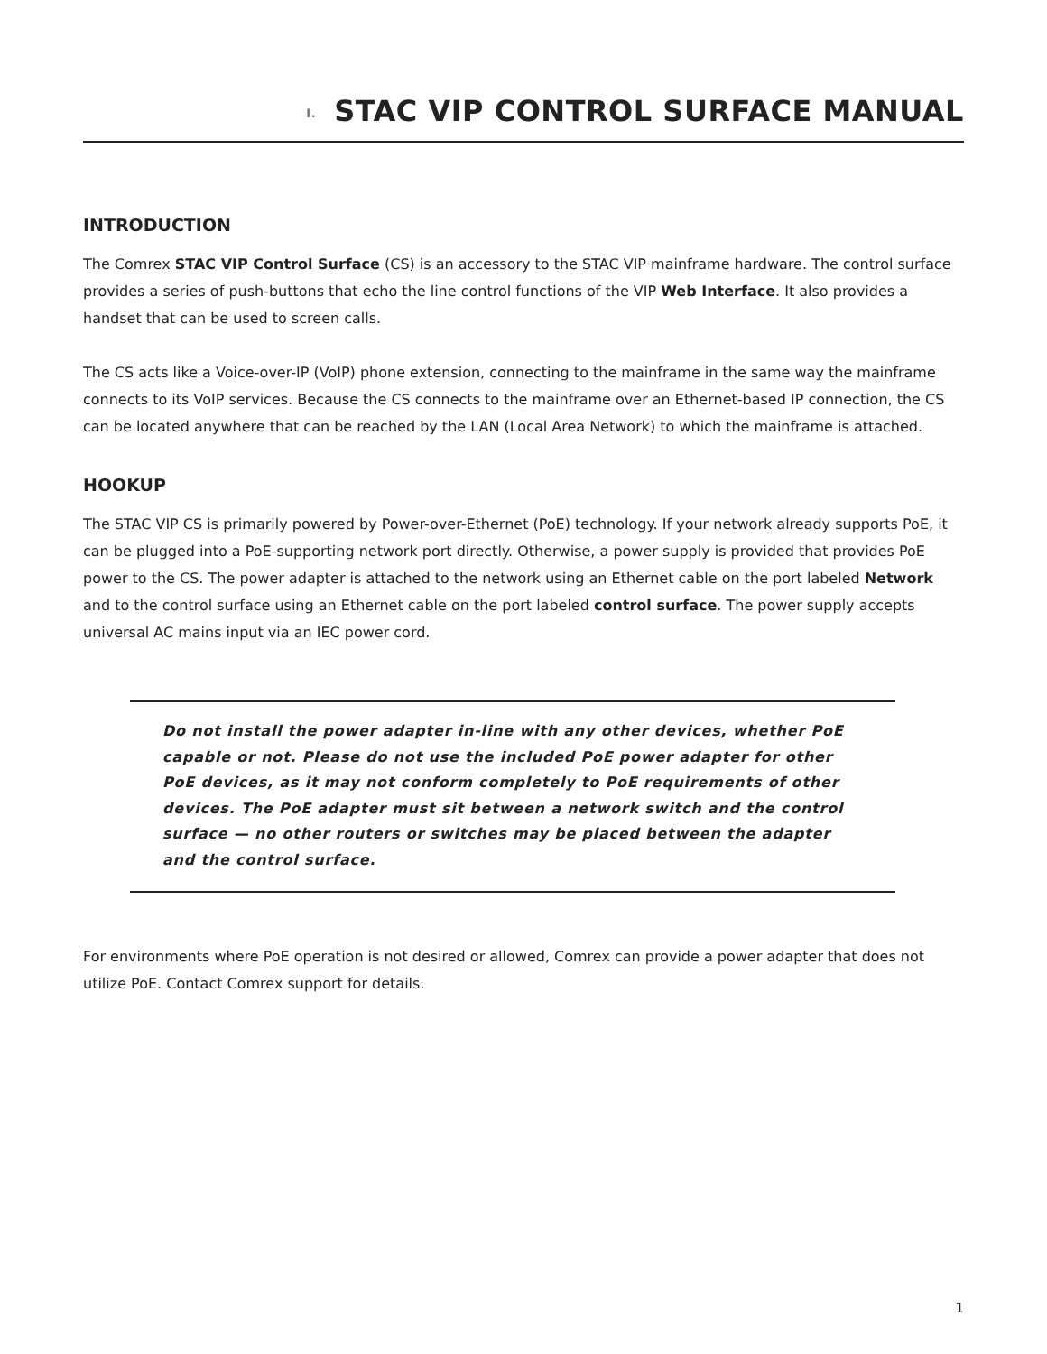I. STAC VIP CONTROL SURFACE MANUAL
INTRODUCTION
The Comrex STAC VIP Control Surface (CS) is an accessory to the STAC VIP mainframe hardware. The control surface provides a series of push-buttons that echo the line control functions of the VIP Web Interface. It also provides a handset that can be used to screen calls.
The CS acts like a Voice-over-IP (VoIP) phone extension, connecting to the mainframe in the same way the mainframe connects to its VoIP services. Because the CS connects to the mainframe over an Ethernet-based IP connection, the CS can be located anywhere that can be reached by the LAN (Local Area Network) to which the mainframe is attached.
HOOKUP
The STAC VIP CS is primarily powered by Power-over-Ethernet (PoE) technology. If your network already supports PoE, it can be plugged into a PoE-supporting network port directly. Otherwise, a power supply is provided that provides PoE power to the CS. The power adapter is attached to the network using an Ethernet cable on the port labeled Network and to the control surface using an Ethernet cable on the port labeled control surface. The power supply accepts universal AC mains input via an IEC power cord.
Do not install the power adapter in-line with any other devices, whether PoE capable or not. Please do not use the included PoE power adapter for other PoE devices, as it may not conform completely to PoE requirements of other devices. The PoE adapter must sit between a network switch and the control surface — no other routers or switches may be placed between the adapter and the control surface.
For environments where PoE operation is not desired or allowed, Comrex can provide a power adapter that does not utilize PoE. Contact Comrex support for details.
1